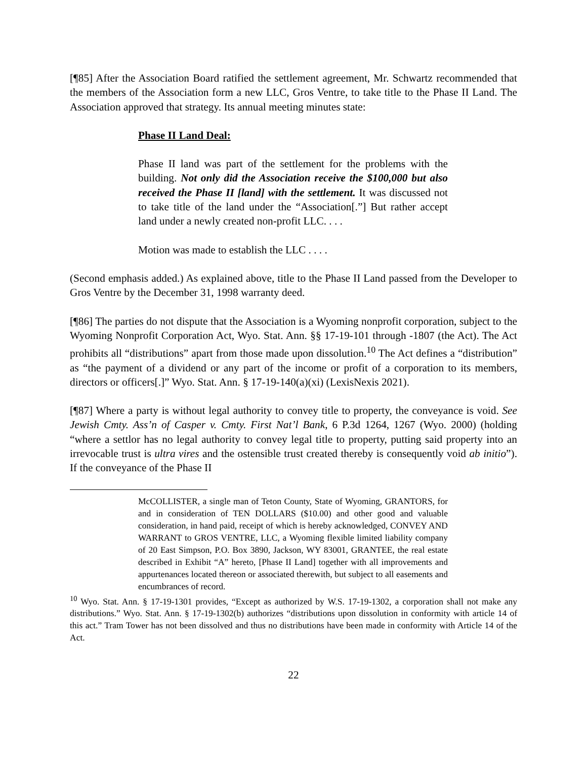[¶85] After the Association Board ratified the settlement agreement, Mr. Schwartz recommended that the members of the Association form a new LLC, Gros Ventre, to take title to the Phase II Land. The Association approved that strategy. Its annual meeting minutes state:
Phase II Land Deal:
Phase II land was part of the settlement for the problems with the building. Not only did the Association receive the $100,000 but also received the Phase II [land] with the settlement. It was discussed not to take title of the land under the “Association[.”] But rather accept land under a newly created non-profit LLC. . . .
Motion was made to establish the LLC . . . .
(Second emphasis added.) As explained above, title to the Phase II Land passed from the Developer to Gros Ventre by the December 31, 1998 warranty deed.
[¶86] The parties do not dispute that the Association is a Wyoming nonprofit corporation, subject to the Wyoming Nonprofit Corporation Act, Wyo. Stat. Ann. §§ 17-19-101 through -1807 (the Act). The Act prohibits all “distributions” apart from those made upon dissolution.<sup>10</sup> The Act defines a “distribution” as “the payment of a dividend or any part of the income or profit of a corporation to its members, directors or officers[.]” Wyo. Stat. Ann. § 17-19-140(a)(xi) (LexisNexis 2021).
[¶87] Where a party is without legal authority to convey title to property, the conveyance is void. See Jewish Cmty. Ass’n of Casper v. Cmty. First Nat’l Bank, 6 P.3d 1264, 1267 (Wyo. 2000) (holding “where a settlor has no legal authority to convey legal title to property, putting said property into an irrevocable trust is ultra vires and the ostensible trust created thereby is consequently void ab initio”). If the conveyance of the Phase II
McCOLLISTER, a single man of Teton County, State of Wyoming, GRANTORS, for and in consideration of TEN DOLLARS ($10.00) and other good and valuable consideration, in hand paid, receipt of which is hereby acknowledged, CONVEY AND WARRANT to GROS VENTRE, LLC, a Wyoming flexible limited liability company of 20 East Simpson, P.O. Box 3890, Jackson, WY 83001, GRANTEE, the real estate described in Exhibit “A” hereto, [Phase II Land] together with all improvements and appurtenances located thereon or associated therewith, but subject to all easements and encumbrances of record.
<sup>10</sup> Wyo. Stat. Ann. § 17-19-1301 provides, “Except as authorized by W.S. 17-19-1302, a corporation shall not make any distributions.” Wyo. Stat. Ann. § 17-19-1302(b) authorizes “distributions upon dissolution in conformity with article 14 of this act.” Tram Tower has not been dissolved and thus no distributions have been made in conformity with Article 14 of the Act.
22